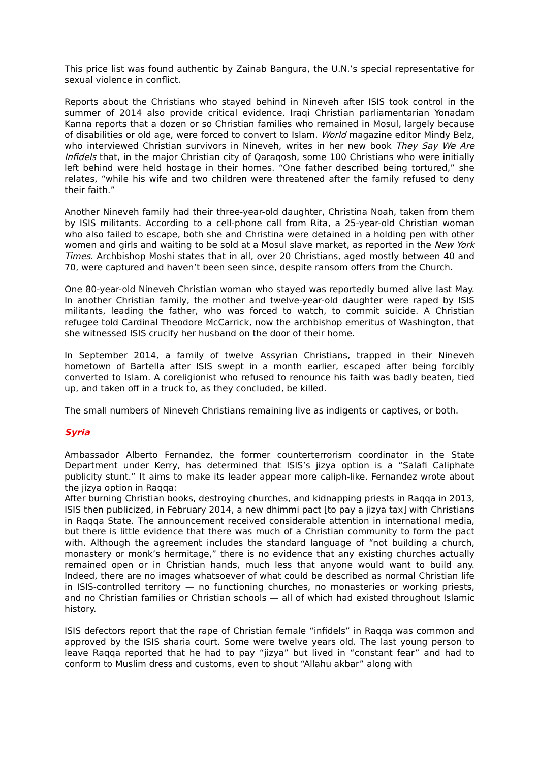This price list was found authentic by Zainab Bangura, the U.N.’s special representative for sexual violence in conflict.
Reports about the Christians who stayed behind in Nineveh after ISIS took control in the summer of 2014 also provide critical evidence. Iraqi Christian parliamentarian Yonadam Kanna reports that a dozen or so Christian families who remained in Mosul, largely because of disabilities or old age, were forced to convert to Islam. World magazine editor Mindy Belz, who interviewed Christian survivors in Nineveh, writes in her new book They Say We Are Infidels that, in the major Christian city of Qaraqosh, some 100 Christians who were initially left behind were held hostage in their homes. “One father described being tortured,” she relates, “while his wife and two children were threatened after the family refused to deny their faith.”
Another Nineveh family had their three-year-old daughter, Christina Noah, taken from them by ISIS militants. According to a cell-phone call from Rita, a 25-year-old Christian woman who also failed to escape, both she and Christina were detained in a holding pen with other women and girls and waiting to be sold at a Mosul slave market, as reported in the New York Times. Archbishop Moshi states that in all, over 20 Christians, aged mostly between 40 and 70, were captured and haven’t been seen since, despite ransom offers from the Church.
One 80-year-old Nineveh Christian woman who stayed was reportedly burned alive last May. In another Christian family, the mother and twelve-year-old daughter were raped by ISIS militants, leading the father, who was forced to watch, to commit suicide. A Christian refugee told Cardinal Theodore McCarrick, now the archbishop emeritus of Washington, that she witnessed ISIS crucify her husband on the door of their home.
In September 2014, a family of twelve Assyrian Christians, trapped in their Nineveh hometown of Bartella after ISIS swept in a month earlier, escaped after being forcibly converted to Islam. A coreligionist who refused to renounce his faith was badly beaten, tied up, and taken off in a truck to, as they concluded, be killed.
The small numbers of Nineveh Christians remaining live as indigents or captives, or both.
Syria
Ambassador Alberto Fernandez, the former counterterrorism coordinator in the State Department under Kerry, has determined that ISIS’s jizya option is a “Salafi Caliphate publicity stunt.” It aims to make its leader appear more caliph-like. Fernandez wrote about the jizya option in Raqqa:
After burning Christian books, destroying churches, and kidnapping priests in Raqqa in 2013, ISIS then publicized, in February 2014, a new dhimmi pact [to pay a jizya tax] with Christians in Raqqa State. The announcement received considerable attention in international media, but there is little evidence that there was much of a Christian community to form the pact with. Although the agreement includes the standard language of “not building a church, monastery or monk’s hermitage,” there is no evidence that any existing churches actually remained open or in Christian hands, much less that anyone would want to build any. Indeed, there are no images whatsoever of what could be described as normal Christian life in ISIS-controlled territory — no functioning churches, no monasteries or working priests, and no Christian families or Christian schools — all of which had existed throughout Islamic history.
ISIS defectors report that the rape of Christian female “infidels” in Raqqa was common and approved by the ISIS sharia court. Some were twelve years old. The last young person to leave Raqqa reported that he had to pay “jizya” but lived in “constant fear” and had to conform to Muslim dress and customs, even to shout “Allahu akbar” along with